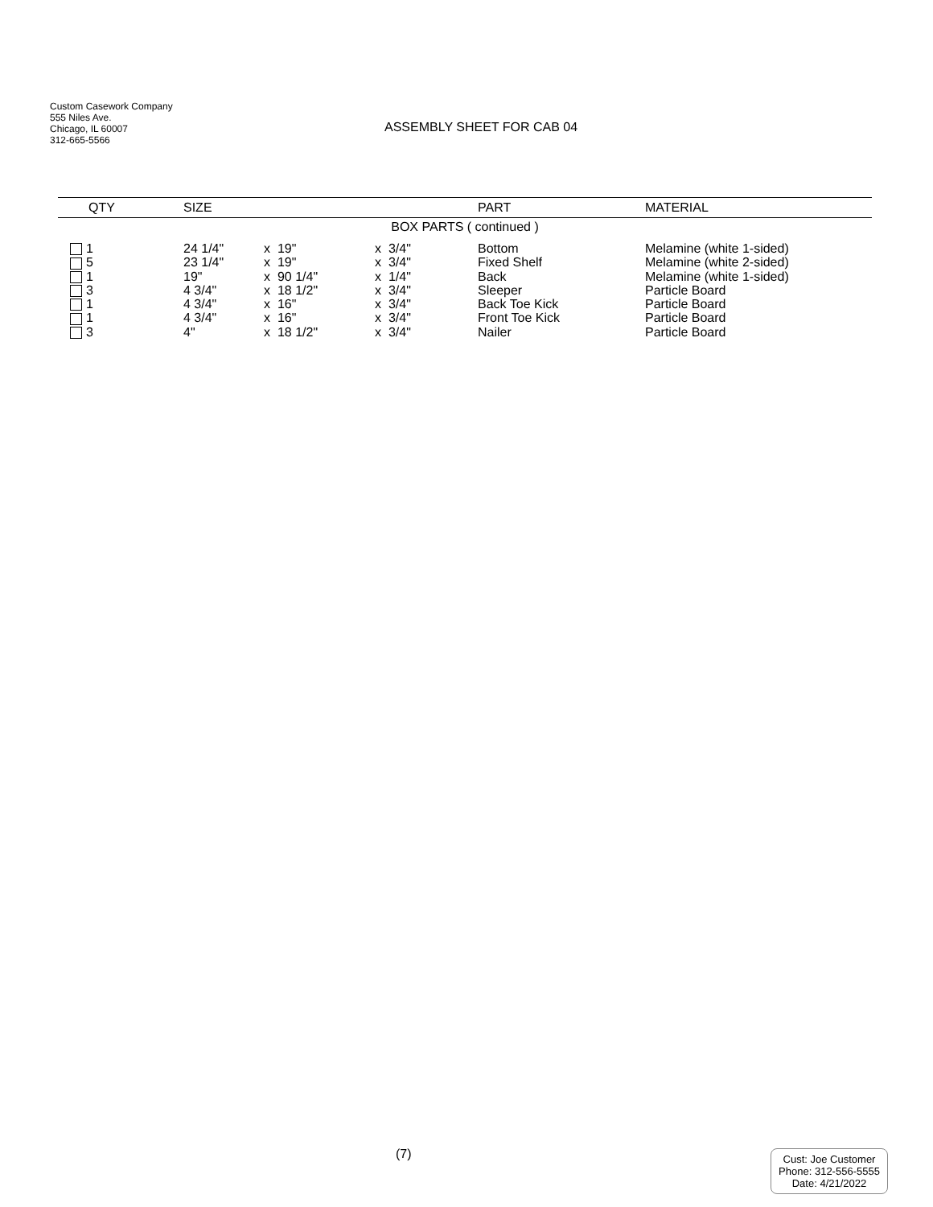Custom Casework Company
555 Niles Ave.
Chicago, IL 60007
312-665-5566
ASSEMBLY SHEET FOR CAB 04
| QTY | SIZE | | | PART | MATERIAL |
| --- | --- | --- | --- | --- | --- |
| BOX PARTS ( continued ) | | | | | |
| 1 | 24 1/4" | x 19" | x 3/4" | Bottom | Melamine (white 1-sided) |
| 5 | 23 1/4" | x 19" | x 3/4" | Fixed Shelf | Melamine (white 2-sided) |
| 1 | 19" | x 90 1/4" | x 1/4" | Back | Melamine (white 1-sided) |
| 3 | 4 3/4" | x 18 1/2" | x 3/4" | Sleeper | Particle Board |
| 1 | 4 3/4" | x 16" | x 3/4" | Back Toe Kick | Particle Board |
| 1 | 4 3/4" | x 16" | x 3/4" | Front Toe Kick | Particle Board |
| 3 | 4" | x 18 1/2" | x 3/4" | Nailer | Particle Board |
(7)
Cust: Joe Customer
Phone: 312-556-5555
Date: 4/21/2022